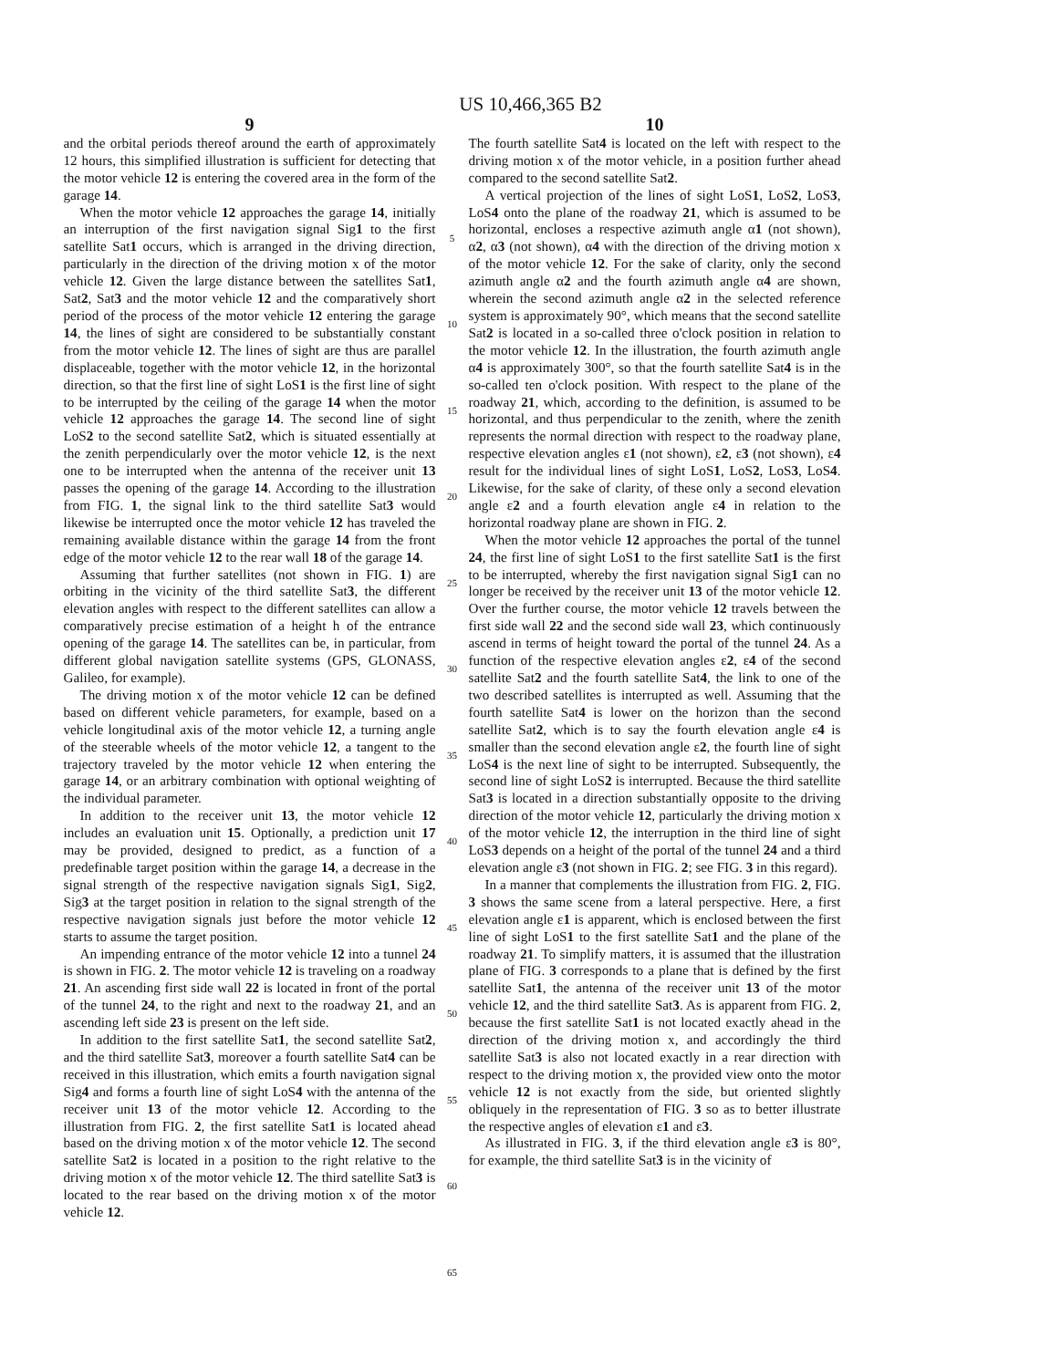US 10,466,365 B2
9
and the orbital periods thereof around the earth of approximately 12 hours, this simplified illustration is sufficient for detecting that the motor vehicle 12 is entering the covered area in the form of the garage 14.
When the motor vehicle 12 approaches the garage 14, initially an interruption of the first navigation signal Sig1 to the first satellite Sat1 occurs, which is arranged in the driving direction, particularly in the direction of the driving motion x of the motor vehicle 12. Given the large distance between the satellites Sat1, Sat2, Sat3 and the motor vehicle 12 and the comparatively short period of the process of the motor vehicle 12 entering the garage 14, the lines of sight are considered to be substantially constant from the motor vehicle 12. The lines of sight are thus are parallel displaceable, together with the motor vehicle 12, in the horizontal direction, so that the first line of sight LoS1 is the first line of sight to be interrupted by the ceiling of the garage 14 when the motor vehicle 12 approaches the garage 14. The second line of sight LoS2 to the second satellite Sat2, which is situated essentially at the zenith perpendicularly over the motor vehicle 12, is the next one to be interrupted when the antenna of the receiver unit 13 passes the opening of the garage 14. According to the illustration from FIG. 1, the signal link to the third satellite Sat3 would likewise be interrupted once the motor vehicle 12 has traveled the remaining available distance within the garage 14 from the front edge of the motor vehicle 12 to the rear wall 18 of the garage 14.
Assuming that further satellites (not shown in FIG. 1) are orbiting in the vicinity of the third satellite Sat3, the different elevation angles with respect to the different satellites can allow a comparatively precise estimation of a height h of the entrance opening of the garage 14. The satellites can be, in particular, from different global navigation satellite systems (GPS, GLONASS, Galileo, for example).
The driving motion x of the motor vehicle 12 can be defined based on different vehicle parameters, for example, based on a vehicle longitudinal axis of the motor vehicle 12, a turning angle of the steerable wheels of the motor vehicle 12, a tangent to the trajectory traveled by the motor vehicle 12 when entering the garage 14, or an arbitrary combination with optional weighting of the individual parameter.
In addition to the receiver unit 13, the motor vehicle 12 includes an evaluation unit 15. Optionally, a prediction unit 17 may be provided, designed to predict, as a function of a predefinable target position within the garage 14, a decrease in the signal strength of the respective navigation signals Sig1, Sig2, Sig3 at the target position in relation to the signal strength of the respective navigation signals just before the motor vehicle 12 starts to assume the target position.
An impending entrance of the motor vehicle 12 into a tunnel 24 is shown in FIG. 2. The motor vehicle 12 is traveling on a roadway 21. An ascending first side wall 22 is located in front of the portal of the tunnel 24, to the right and next to the roadway 21, and an ascending left side 23 is present on the left side.
In addition to the first satellite Sat1, the second satellite Sat2, and the third satellite Sat3, moreover a fourth satellite Sat4 can be received in this illustration, which emits a fourth navigation signal Sig4 and forms a fourth line of sight LoS4 with the antenna of the receiver unit 13 of the motor vehicle 12. According to the illustration from FIG. 2, the first satellite Sat1 is located ahead based on the driving motion x of the motor vehicle 12. The second satellite Sat2 is located in a position to the right relative to the driving motion x of the motor vehicle 12. The third satellite Sat3 is located to the rear based on the driving motion x of the motor vehicle 12.
5
10
15
20
25
30
35
40
45
50
55
60
65
10
The fourth satellite Sat4 is located on the left with respect to the driving motion x of the motor vehicle, in a position further ahead compared to the second satellite Sat2.
A vertical projection of the lines of sight LoS1, LoS2, LoS3, LoS4 onto the plane of the roadway 21, which is assumed to be horizontal, encloses a respective azimuth angle α1 (not shown), α2, α3 (not shown), α4 with the direction of the driving motion x of the motor vehicle 12. For the sake of clarity, only the second azimuth angle α2 and the fourth azimuth angle α4 are shown, wherein the second azimuth angle α2 in the selected reference system is approximately 90°, which means that the second satellite Sat2 is located in a so-called three o'clock position in relation to the motor vehicle 12. In the illustration, the fourth azimuth angle α4 is approximately 300°, so that the fourth satellite Sat4 is in the so-called ten o'clock position. With respect to the plane of the roadway 21, which, according to the definition, is assumed to be horizontal, and thus perpendicular to the zenith, where the zenith represents the normal direction with respect to the roadway plane, respective elevation angles ε1 (not shown), ε2, ε3 (not shown), ε4 result for the individual lines of sight LoS1, LoS2, LoS3, LoS4. Likewise, for the sake of clarity, of these only a second elevation angle ε2 and a fourth elevation angle ε4 in relation to the horizontal roadway plane are shown in FIG. 2.
When the motor vehicle 12 approaches the portal of the tunnel 24, the first line of sight LoS1 to the first satellite Sat1 is the first to be interrupted, whereby the first navigation signal Sig1 can no longer be received by the receiver unit 13 of the motor vehicle 12. Over the further course, the motor vehicle 12 travels between the first side wall 22 and the second side wall 23, which continuously ascend in terms of height toward the portal of the tunnel 24. As a function of the respective elevation angles ε2, ε4 of the second satellite Sat2 and the fourth satellite Sat4, the link to one of the two described satellites is interrupted as well. Assuming that the fourth satellite Sat4 is lower on the horizon than the second satellite Sat2, which is to say the fourth elevation angle ε4 is smaller than the second elevation angle ε2, the fourth line of sight LoS4 is the next line of sight to be interrupted. Subsequently, the second line of sight LoS2 is interrupted. Because the third satellite Sat3 is located in a direction substantially opposite to the driving direction of the motor vehicle 12, particularly the driving motion x of the motor vehicle 12, the interruption in the third line of sight LoS3 depends on a height of the portal of the tunnel 24 and a third elevation angle ε3 (not shown in FIG. 2; see FIG. 3 in this regard).
In a manner that complements the illustration from FIG. 2, FIG. 3 shows the same scene from a lateral perspective. Here, a first elevation angle ε1 is apparent, which is enclosed between the first line of sight LoS1 to the first satellite Sat1 and the plane of the roadway 21. To simplify matters, it is assumed that the illustration plane of FIG. 3 corresponds to a plane that is defined by the first satellite Sat1, the antenna of the receiver unit 13 of the motor vehicle 12, and the third satellite Sat3. As is apparent from FIG. 2, because the first satellite Sat1 is not located exactly ahead in the direction of the driving motion x, and accordingly the third satellite Sat3 is also not located exactly in a rear direction with respect to the driving motion x, the provided view onto the motor vehicle 12 is not exactly from the side, but oriented slightly obliquely in the representation of FIG. 3 so as to better illustrate the respective angles of elevation ε1 and ε3.
As illustrated in FIG. 3, if the third elevation angle ε3 is 80°, for example, the third satellite Sat3 is in the vicinity of